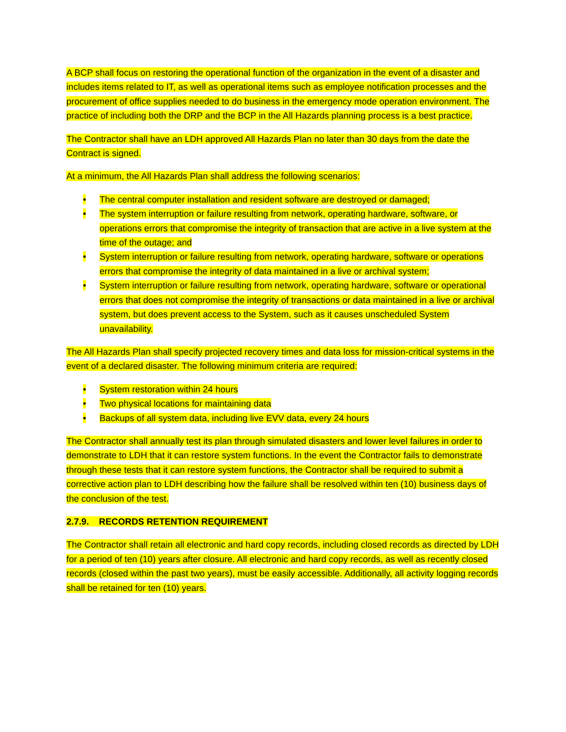A BCP shall focus on restoring the operational function of the organization in the event of a disaster and includes items related to IT, as well as operational items such as employee notification processes and the procurement of office supplies needed to do business in the emergency mode operation environment. The practice of including both the DRP and the BCP in the All Hazards planning process is a best practice.
The Contractor shall have an LDH approved All Hazards Plan no later than 30 days from the date the Contract is signed.
At a minimum, the All Hazards Plan shall address the following scenarios:
• The central computer installation and resident software are destroyed or damaged;
• The system interruption or failure resulting from network, operating hardware, software, or operations errors that compromise the integrity of transaction that are active in a live system at the time of the outage; and
• System interruption or failure resulting from network, operating hardware, software or operations errors that compromise the integrity of data maintained in a live or archival system;
• System interruption or failure resulting from network, operating hardware, software or operational errors that does not compromise the integrity of transactions or data maintained in a live or archival system, but does prevent access to the System, such as it causes unscheduled System unavailability.
The All Hazards Plan shall specify projected recovery times and data loss for mission-critical systems in the event of a declared disaster. The following minimum criteria are required:
• System restoration within 24 hours
• Two physical locations for maintaining data
• Backups of all system data, including live EVV data, every 24 hours
The Contractor shall annually test its plan through simulated disasters and lower level failures in order to demonstrate to LDH that it can restore system functions. In the event the Contractor fails to demonstrate through these tests that it can restore system functions, the Contractor shall be required to submit a corrective action plan to LDH describing how the failure shall be resolved within ten (10) business days of the conclusion of the test.
2.7.9. RECORDS RETENTION REQUIREMENT
The Contractor shall retain all electronic and hard copy records, including closed records as directed by LDH for a period of ten (10) years after closure. All electronic and hard copy records, as well as recently closed records (closed within the past two years), must be easily accessible. Additionally, all activity logging records shall be retained for ten (10) years.